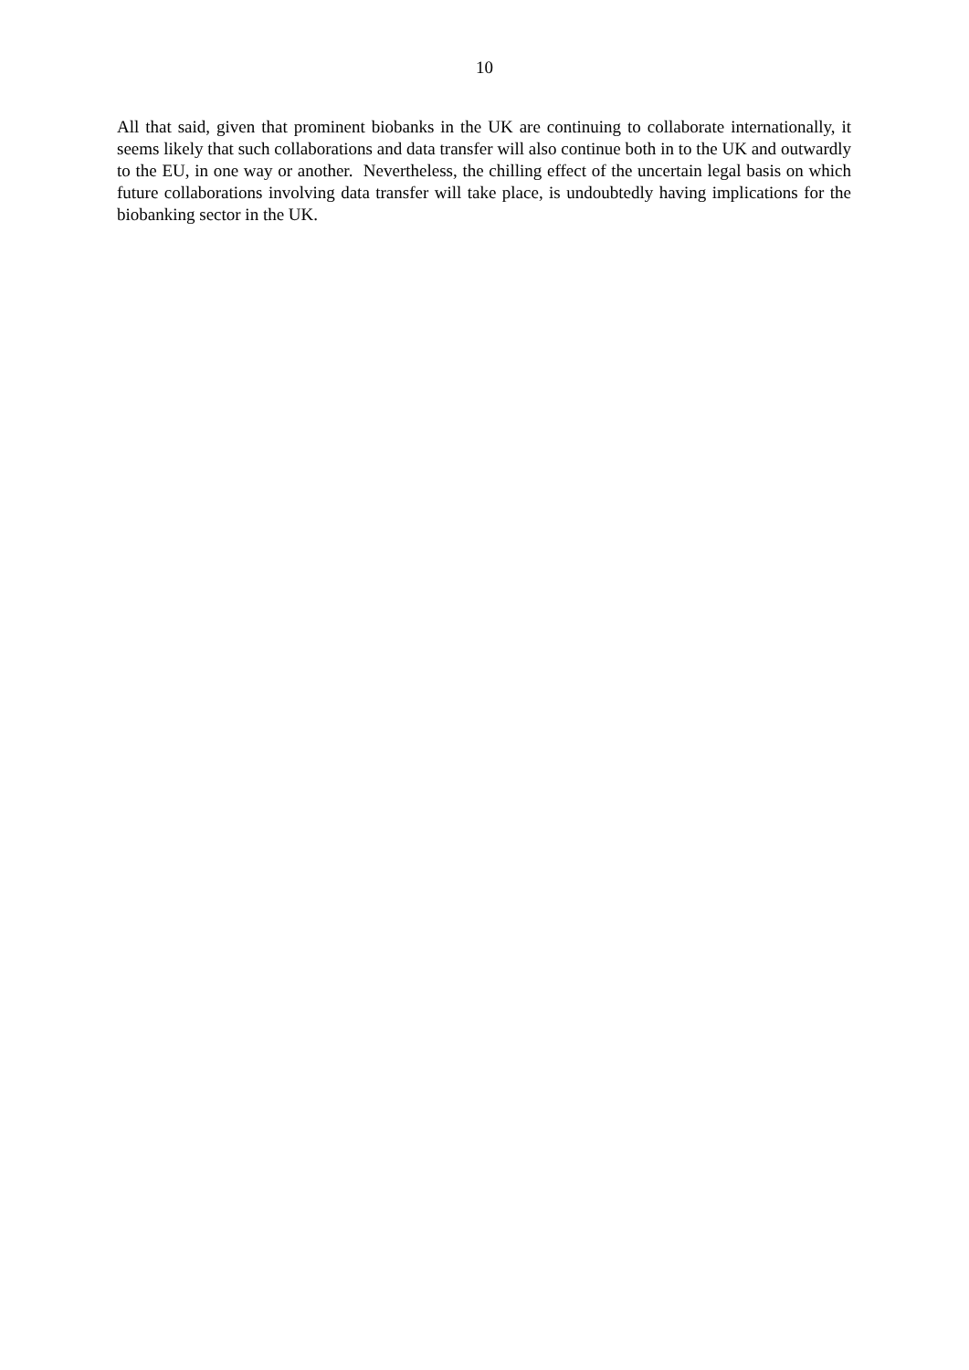10
All that said, given that prominent biobanks in the UK are continuing to collaborate internationally, it seems likely that such collaborations and data transfer will also continue both in to the UK and outwardly to the EU, in one way or another. Nevertheless, the chilling effect of the uncertain legal basis on which future collaborations involving data transfer will take place, is undoubtedly having implications for the biobanking sector in the UK.